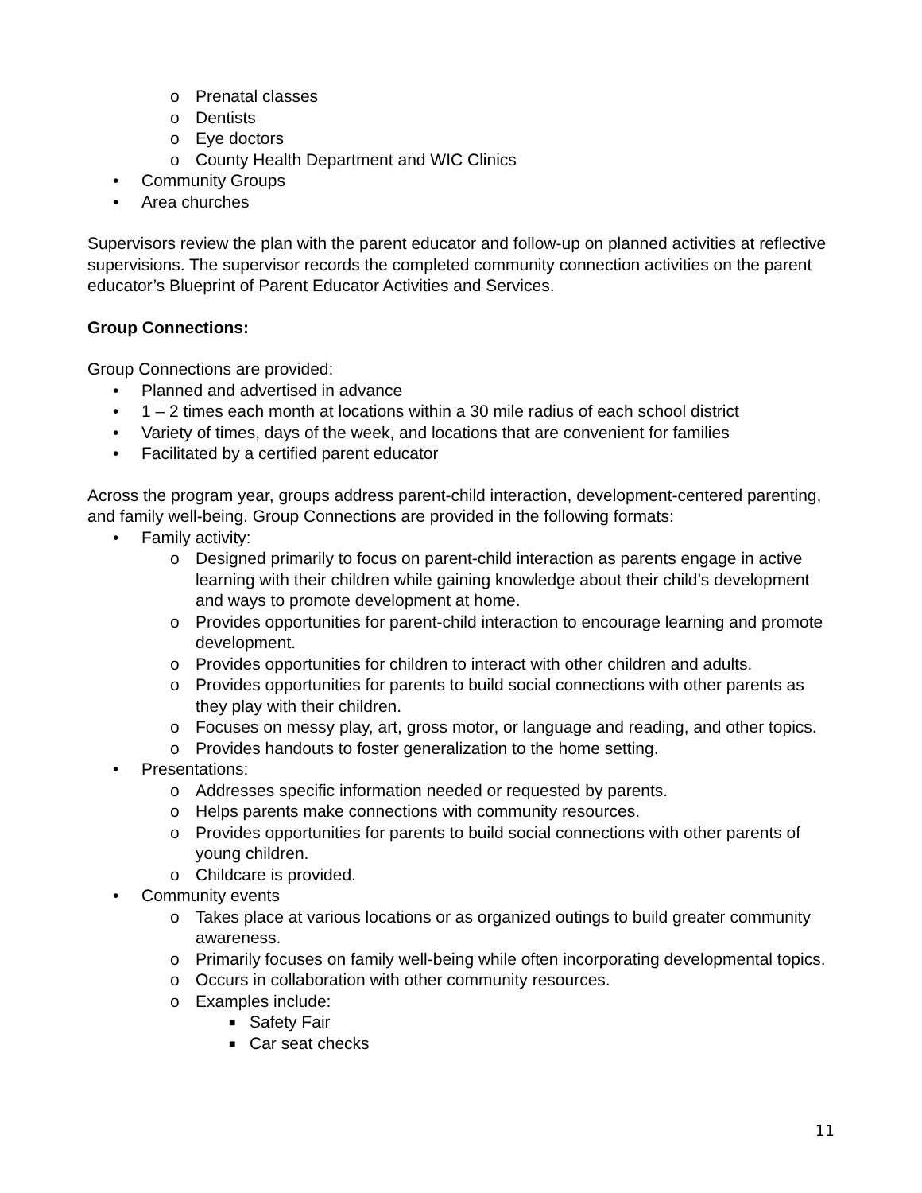o Prenatal classes
o Dentists
o Eye doctors
o County Health Department and WIC Clinics
• Community Groups
• Area churches
Supervisors review the plan with the parent educator and follow-up on planned activities at reflective supervisions. The supervisor records the completed community connection activities on the parent educator’s Blueprint of Parent Educator Activities and Services.
Group Connections:
Group Connections are provided:
• Planned and advertised in advance
• 1 – 2 times each month at locations within a 30 mile radius of each school district
• Variety of times, days of the week, and locations that are convenient for families
• Facilitated by a certified parent educator
Across the program year, groups address parent-child interaction, development-centered parenting, and family well-being. Group Connections are provided in the following formats:
• Family activity:
o Designed primarily to focus on parent-child interaction as parents engage in active learning with their children while gaining knowledge about their child’s development and ways to promote development at home.
o Provides opportunities for parent-child interaction to encourage learning and promote development.
o Provides opportunities for children to interact with other children and adults.
o Provides opportunities for parents to build social connections with other parents as they play with their children.
o Focuses on messy play, art, gross motor, or language and reading, and other topics.
o Provides handouts to foster generalization to the home setting.
• Presentations:
o Addresses specific information needed or requested by parents.
o Helps parents make connections with community resources.
o Provides opportunities for parents to build social connections with other parents of young children.
o Childcare is provided.
• Community events
o Takes place at various locations or as organized outings to build greater community awareness.
o Primarily focuses on family well-being while often incorporating developmental topics.
o Occurs in collaboration with other community resources.
o Examples include:
■ Safety Fair
■ Car seat checks
11